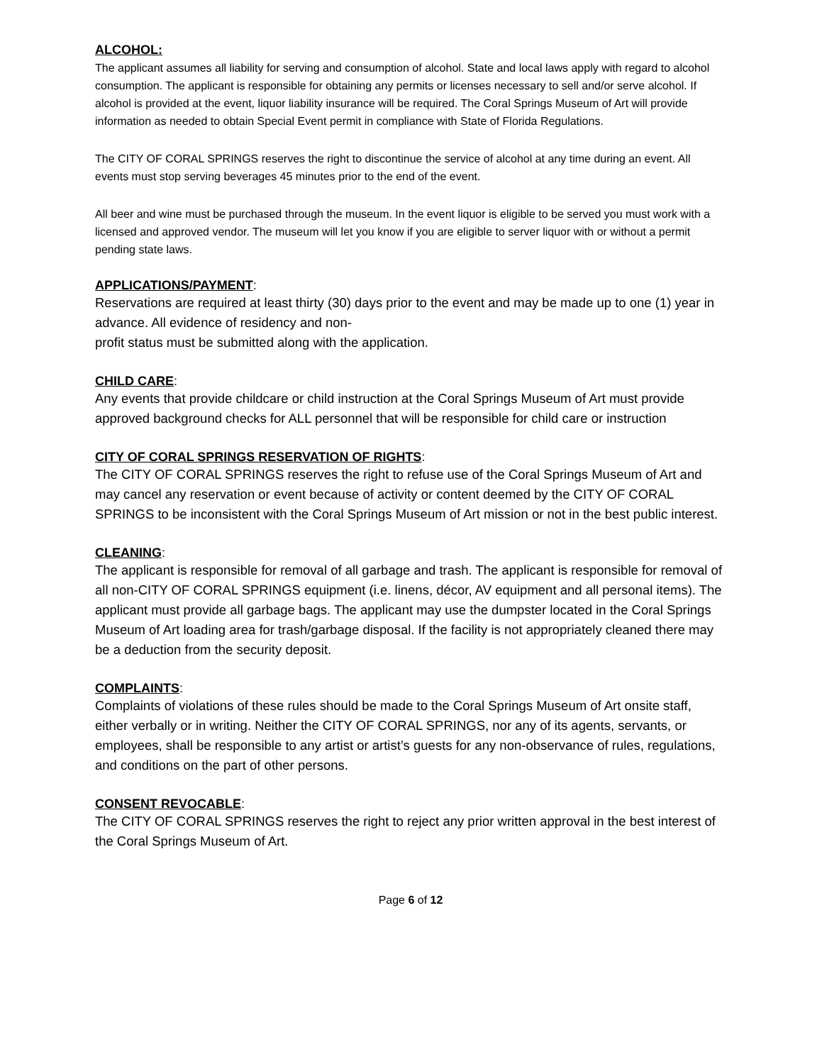ALCOHOL:
The applicant assumes all liability for serving and consumption of alcohol. State and local laws apply with regard to alcohol consumption. The applicant is responsible for obtaining any permits or licenses necessary to sell and/or serve alcohol. If alcohol is provided at the event, liquor liability insurance will be required. The Coral Springs Museum of Art will provide information as needed to obtain Special Event permit in compliance with State of Florida Regulations.
The CITY OF CORAL SPRINGS reserves the right to discontinue the service of alcohol at any time during an event. All events must stop serving beverages 45 minutes prior to the end of the event.
All beer and wine must be purchased through the museum. In the event liquor is eligible to be served you must work with a licensed and approved vendor. The museum will let you know if you are eligible to server liquor with or without a permit pending state laws.
APPLICATIONS/PAYMENT:
Reservations are required at least thirty (30) days prior to the event and may be made up to one (1) year in advance. All evidence of residency and non-
profit status must be submitted along with the application.
CHILD CARE:
Any events that provide childcare or child instruction at the Coral Springs Museum of Art must provide approved background checks for ALL personnel that will be responsible for child care or instruction
CITY OF CORAL SPRINGS RESERVATION OF RIGHTS:
The CITY OF CORAL SPRINGS reserves the right to refuse use of the Coral Springs Museum of Art and may cancel any reservation or event because of activity or content deemed by the CITY OF CORAL SPRINGS to be inconsistent with the Coral Springs Museum of Art mission or not in the best public interest.
CLEANING:
The applicant is responsible for removal of all garbage and trash. The applicant is responsible for removal of all non-CITY OF CORAL SPRINGS equipment (i.e. linens, décor, AV equipment and all personal items). The applicant must provide all garbage bags. The applicant may use the dumpster located in the Coral Springs Museum of Art loading area for trash/garbage disposal. If the facility is not appropriately cleaned there may be a deduction from the security deposit.
COMPLAINTS:
Complaints of violations of these rules should be made to the Coral Springs Museum of Art onsite staff, either verbally or in writing. Neither the CITY OF CORAL SPRINGS, nor any of its agents, servants, or employees, shall be responsible to any artist or artist’s guests for any non-observance of rules, regulations, and conditions on the part of other persons.
CONSENT REVOCABLE:
The CITY OF CORAL SPRINGS reserves the right to reject any prior written approval in the best interest of the Coral Springs Museum of Art.
Page 6 of 12